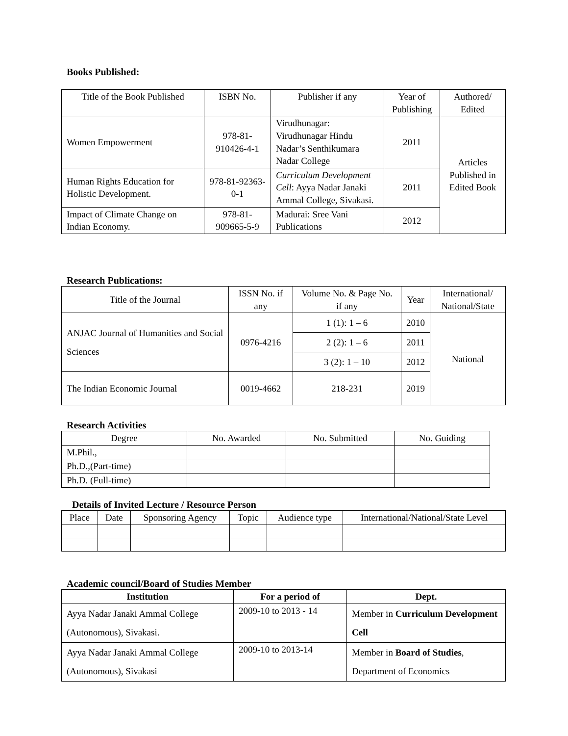Books Published:
| Title of the Book Published | ISBN No. | Publisher if any | Year of Publishing | Authored/ Edited |
| --- | --- | --- | --- | --- |
| Women Empowerment | 978-81-910426-4-1 | Virudhunagar: Virudhunagar Hindu Nadar’s Senthikumara Nadar College | 2011 | Articles Published in Edited Book |
| Human Rights Education for Holistic Development. | 978-81-92363-0-1 | Curriculum Development Cell : Ayya Nadar Janaki Ammal College, Sivakasi. | 2011 | |
| Impact of Climate Change on Indian Economy. | 978-81-909665-5-9 | Madurai: Sree Vani Publications | 2012 | |
Research Publications:
| Title of the Journal | ISSN No. if any | Volume No. & Page No. if any | Year | International/ National/State |
| --- | --- | --- | --- | --- |
| ANJAC Journal of Humanities and Social Sciences | 0976-4216 | 1 (1): 1 – 6 | 2010 | National |
| | | 2 (2): 1 – 6 | 2011 | |
| | | 3 (2): 1 – 10 | 2012 | |
| The Indian Economic Journal | 0019-4662 | 218-231 | 2019 | |
Research Activities
| Degree | No. Awarded | No. Submitted | No. Guiding |
| --- | --- | --- | --- |
| M.Phil., | | | |
| Ph.D.,(Part-time) | | | |
| Ph.D. (Full-time) | | | |
Details of Invited Lecture / Resource Person
| Place | Date | Sponsoring Agency | Topic | Audience type | International/National/State Level |
| --- | --- | --- | --- | --- | --- |
Academic council/Board of Studies Member
| Institution | For a period of | Dept. |
| --- | --- | --- |
| Ayya Nadar Janaki Ammal College (Autonomous), Sivakasi. | 2009-10 to 2013 - 14 | Member in Curriculum Development Cell |
| Ayya Nadar Janaki Ammal College (Autonomous), Sivakasi | 2009-10 to 2013-14 | Member in Board of Studies , Department of Economics |